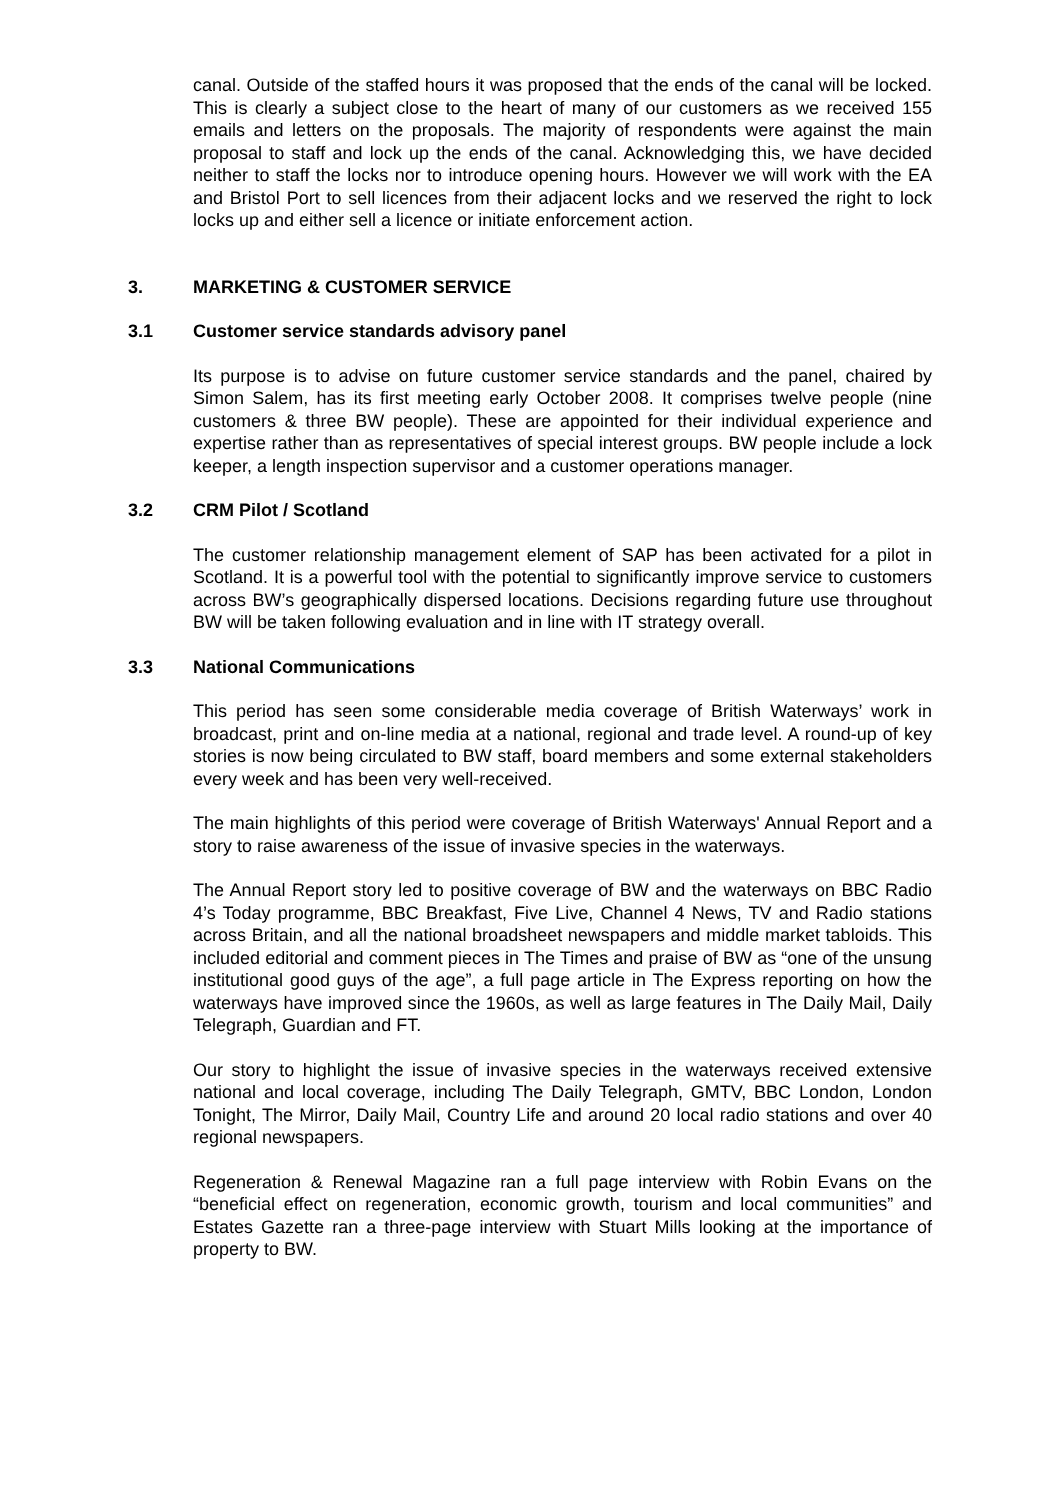canal. Outside of the staffed hours it was proposed that the ends of the canal will be locked. This is clearly a subject close to the heart of many of our customers as we received 155 emails and letters on the proposals. The majority of respondents were against the main proposal to staff and lock up the ends of the canal. Acknowledging this, we have decided neither to staff the locks nor to introduce opening hours. However we will work with the EA and Bristol Port to sell licences from their adjacent locks and we reserved the right to lock locks up and either sell a licence or initiate enforcement action.
3. MARKETING & CUSTOMER SERVICE
3.1 Customer service standards advisory panel
Its purpose is to advise on future customer service standards and the panel, chaired by Simon Salem, has its first meeting early October 2008. It comprises twelve people (nine customers & three BW people). These are appointed for their individual experience and expertise rather than as representatives of special interest groups. BW people include a lock keeper, a length inspection supervisor and a customer operations manager.
3.2 CRM Pilot / Scotland
The customer relationship management element of SAP has been activated for a pilot in Scotland. It is a powerful tool with the potential to significantly improve service to customers across BW’s geographically dispersed locations. Decisions regarding future use throughout BW will be taken following evaluation and in line with IT strategy overall.
3.3 National Communications
This period has seen some considerable media coverage of British Waterways’ work in broadcast, print and on-line media at a national, regional and trade level. A round-up of key stories is now being circulated to BW staff, board members and some external stakeholders every week and has been very well-received.
The main highlights of this period were coverage of British Waterways' Annual Report and a story to raise awareness of the issue of invasive species in the waterways.
The Annual Report story led to positive coverage of BW and the waterways on BBC Radio 4’s Today programme, BBC Breakfast, Five Live, Channel 4 News, TV and Radio stations across Britain, and all the national broadsheet newspapers and middle market tabloids. This included editorial and comment pieces in The Times and praise of BW as “one of the unsung institutional good guys of the age”, a full page article in The Express reporting on how the waterways have improved since the 1960s, as well as large features in The Daily Mail, Daily Telegraph, Guardian and FT.
Our story to highlight the issue of invasive species in the waterways received extensive national and local coverage, including The Daily Telegraph, GMTV, BBC London, London Tonight, The Mirror, Daily Mail, Country Life and around 20 local radio stations and over 40 regional newspapers.
Regeneration & Renewal Magazine ran a full page interview with Robin Evans on the “beneficial effect on regeneration, economic growth, tourism and local communities” and Estates Gazette ran a three-page interview with Stuart Mills looking at the importance of property to BW.